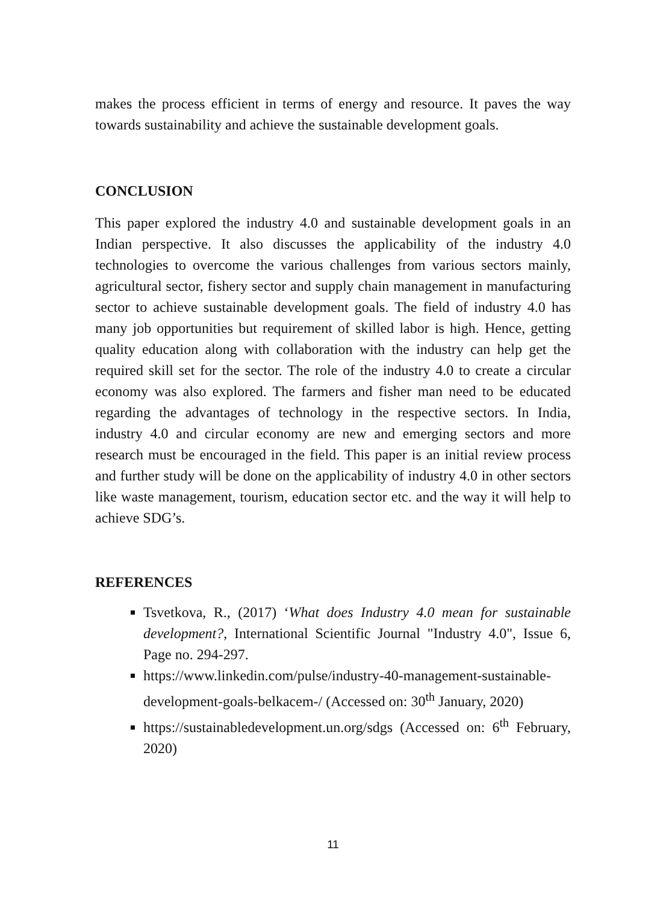makes the process efficient in terms of energy and resource. It paves the way towards sustainability and achieve the sustainable development goals.
CONCLUSION
This paper explored the industry 4.0 and sustainable development goals in an Indian perspective. It also discusses the applicability of the industry 4.0 technologies to overcome the various challenges from various sectors mainly, agricultural sector, fishery sector and supply chain management in manufacturing sector to achieve sustainable development goals. The field of industry 4.0 has many job opportunities but requirement of skilled labor is high. Hence, getting quality education along with collaboration with the industry can help get the required skill set for the sector. The role of the industry 4.0 to create a circular economy was also explored. The farmers and fisher man need to be educated regarding the advantages of technology in the respective sectors. In India, industry 4.0 and circular economy are new and emerging sectors and more research must be encouraged in the field. This paper is an initial review process and further study will be done on the applicability of industry 4.0 in other sectors like waste management, tourism, education sector etc. and the way it will help to achieve SDG’s.
REFERENCES
Tsvetkova, R., (2017) ‘What does Industry 4.0 mean for sustainable development?, International Scientific Journal "Industry 4.0", Issue 6, Page no. 294-297.
https://www.linkedin.com/pulse/industry-40-management-sustainable-development-goals-belkacem-/ (Accessed on: 30<sup>th</sup> January, 2020)
https://sustainabledevelopment.un.org/sdgs (Accessed on: 6<sup>th</sup> February, 2020)
11